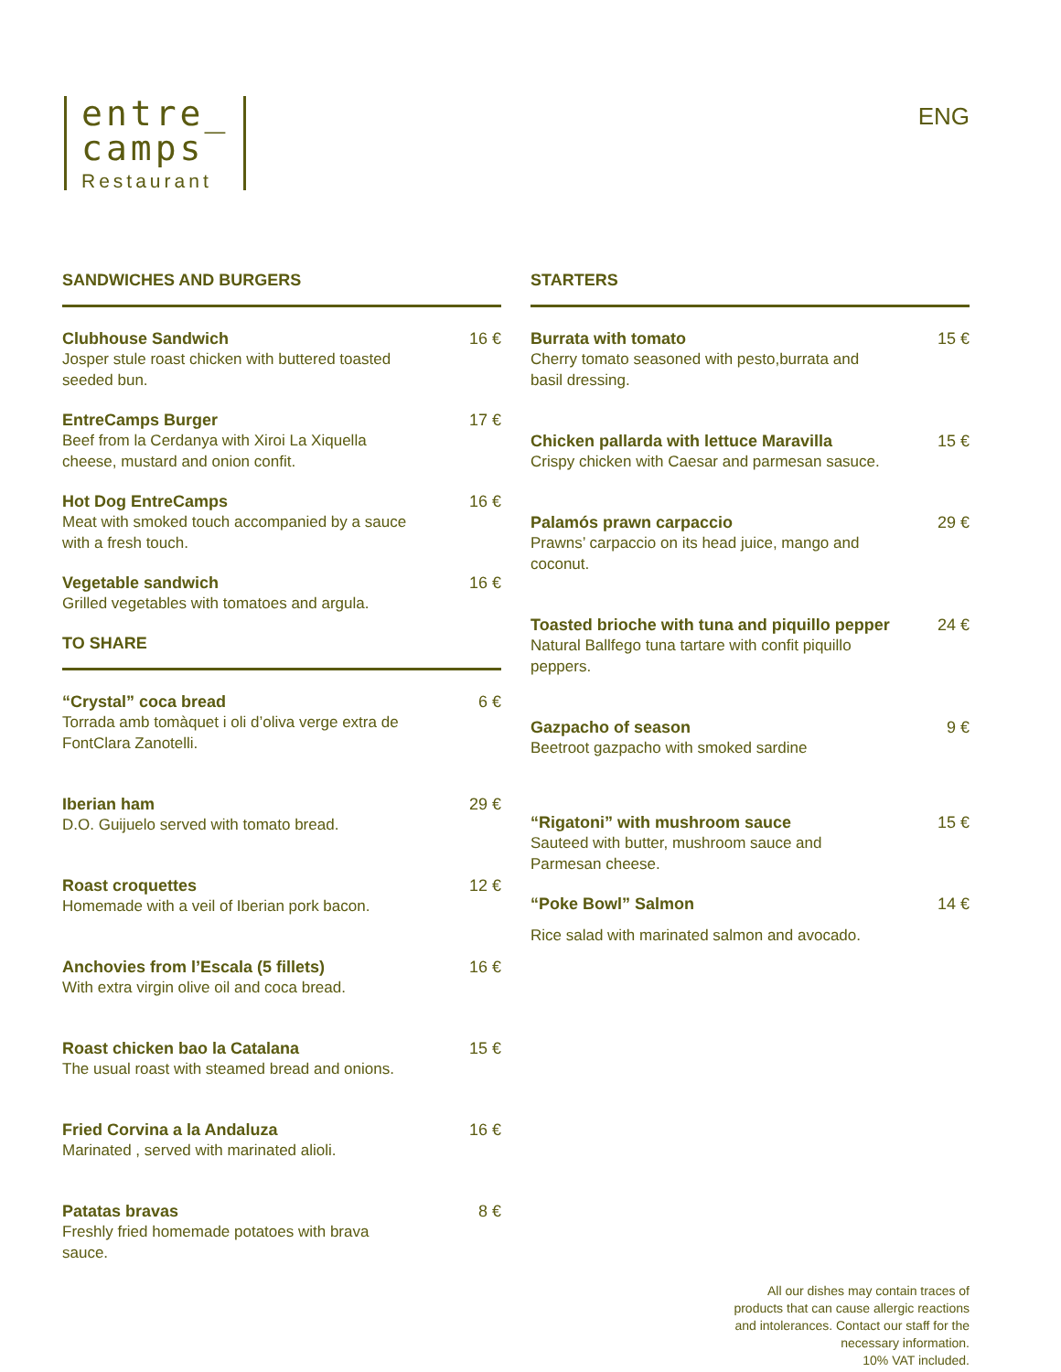entre_
camps
Restaurant
ENG
SANDWICHES AND BURGERS
Clubhouse Sandwich
Josper stule roast chicken with buttered toasted seeded bun.
16 €
EntreCamps Burger
Beef from la Cerdanya with Xiroi La Xiquella cheese, mustard and onion confit.
17 €
Hot Dog EntreCamps
Meat with smoked touch accompanied by a sauce with a fresh touch.
16 €
Vegetable sandwich
Grilled vegetables with tomatoes and argula.
16 €
TO SHARE
“Crystal” coca bread
Torrada amb tomàquet i oli d’oliva verge extra de FontClara Zanotelli.
6 €
Iberian ham
D.O. Guijuelo served with tomato bread.
29 €
Roast croquettes
Homemade with a veil of Iberian pork bacon.
12 €
Anchovies from l’Escala (5 fillets)
With extra virgin olive oil and coca bread.
16 €
Roast chicken bao la Catalana
The usual roast with steamed bread and onions.
15 €
Fried Corvina a la Andaluza
Marinated , served with marinated alioli.
16 €
Patatas bravas
Freshly fried homemade potatoes with brava sauce.
8 €
STARTERS
Burrata with tomato
Cherry tomato seasoned with pesto,burrata and basil dressing.
15 €
Chicken pallarda with lettuce Maravilla
Crispy chicken with Caesar and parmesan sasuce.
15 €
Palamós prawn carpaccio
Prawns’ carpaccio on its head juice, mango and coconut.
29 €
Toasted brioche with tuna and piquillo pepper
Natural Ballfego tuna tartare with confit piquillo peppers.
24 €
Gazpacho of season
Beetroot gazpacho with smoked sardine
9 €
“Rigatoni” with mushroom sauce
Sauteed with butter, mushroom sauce and Parmesan cheese.
15 €
“Poke Bowl” Salmon
Rice salad with marinated salmon and avocado.
14 €
All our dishes may contain traces of products that can cause allergic reactions and intolerances. Contact our staff for the necessary information.
10% VAT included.